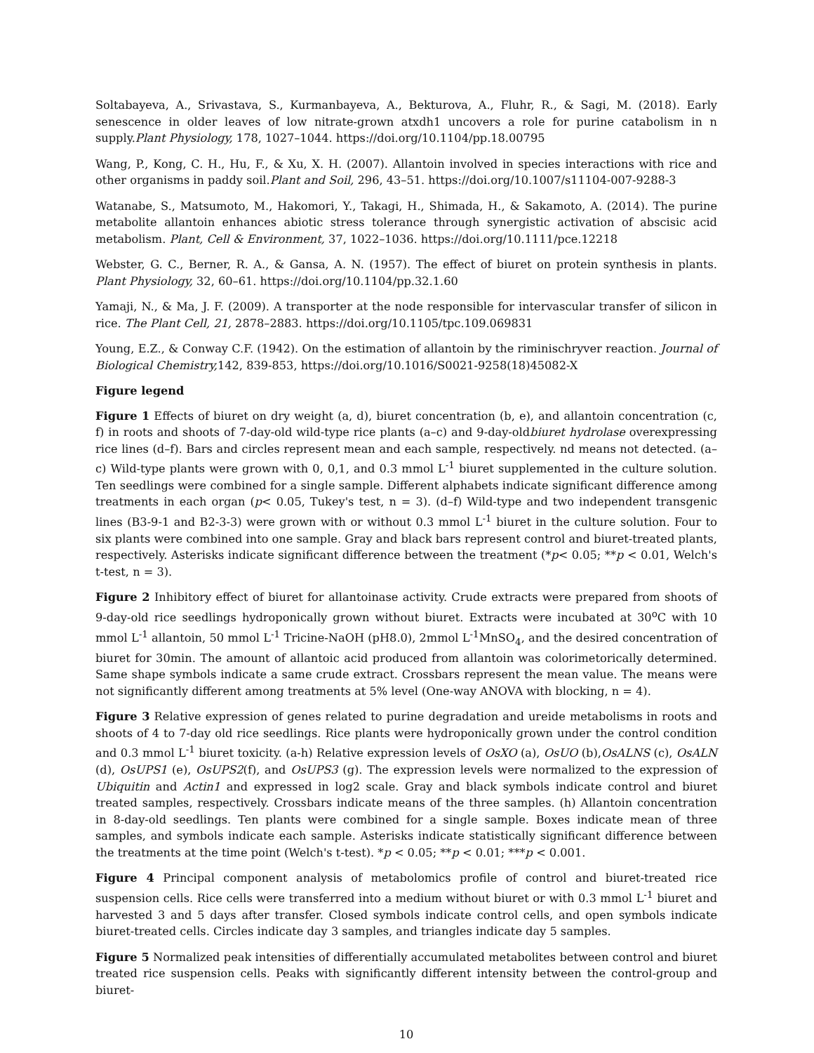Soltabayeva, A., Srivastava, S., Kurmanbayeva, A., Bekturova, A., Fluhr, R., & Sagi, M. (2018). Early senescence in older leaves of low nitrate-grown atxdh1 uncovers a role for purine catabolism in n supply.Plant Physiology, 178, 1027–1044. https://doi.org/10.1104/pp.18.00795
Wang, P., Kong, C. H., Hu, F., & Xu, X. H. (2007). Allantoin involved in species interactions with rice and other organisms in paddy soil.Plant and Soil, 296, 43–51. https://doi.org/10.1007/s11104-007-9288-3
Watanabe, S., Matsumoto, M., Hakomori, Y., Takagi, H., Shimada, H., & Sakamoto, A. (2014). The purine metabolite allantoin enhances abiotic stress tolerance through synergistic activation of abscisic acid metabolism. Plant, Cell & Environment, 37, 1022–1036. https://doi.org/10.1111/pce.12218
Webster, G. C., Berner, R. A., & Gansa, A. N. (1957). The effect of biuret on protein synthesis in plants. Plant Physiology, 32, 60–61. https://doi.org/10.1104/pp.32.1.60
Yamaji, N., & Ma, J. F. (2009). A transporter at the node responsible for intervascular transfer of silicon in rice. The Plant Cell, 21, 2878–2883. https://doi.org/10.1105/tpc.109.069831
Young, E.Z., & Conway C.F. (1942). On the estimation of allantoin by the riminischryver reaction. Journal of Biological Chemistry, 142, 839-853, https://doi.org/10.1016/S0021-9258(18)45082-X
Figure legend
Figure 1 Effects of biuret on dry weight (a, d), biuret concentration (b, e), and allantoin concentration (c, f) in roots and shoots of 7-day-old wild-type rice plants (a–c) and 9-day-oldbiuret hydrolase overexpressing rice lines (d–f). Bars and circles represent mean and each sample, respectively. nd means not detected. (a–c) Wild-type plants were grown with 0, 0,1, and 0.3 mmol L<sup>-1</sup> biuret supplemented in the culture solution. Ten seedlings were combined for a single sample. Different alphabets indicate significant difference among treatments in each organ (p< 0.05, Tukey's test, n = 3). (d–f) Wild-type and two independent transgenic lines (B3-9-1 and B2-3-3) were grown with or without 0.3 mmol L<sup>-1</sup> biuret in the culture solution. Four to six plants were combined into one sample. Gray and black bars represent control and biuret-treated plants, respectively. Asterisks indicate significant difference between the treatment (*p< 0.05; **p < 0.01, Welch's t-test, n = 3).
Figure 2 Inhibitory effect of biuret for allantoinase activity. Crude extracts were prepared from shoots of 9-day-old rice seedlings hydroponically grown without biuret. Extracts were incubated at 30<sup>o</sup>C with 10 mmol L<sup>-1</sup> allantoin, 50 mmol L<sup>-1</sup> Tricine-NaOH (pH8.0), 2mmol L<sup>-1</sup>MnSO<sub>4</sub>, and the desired concentration of biuret for 30min. The amount of allantoic acid produced from allantoin was colorimetorically determined. Same shape symbols indicate a same crude extract. Crossbars represent the mean value. The means were not significantly different among treatments at 5% level (One-way ANOVA with blocking, n = 4).
Figure 3 Relative expression of genes related to purine degradation and ureide metabolisms in roots and shoots of 4 to 7-day old rice seedlings. Rice plants were hydroponically grown under the control condition and 0.3 mmol L<sup>-1</sup> biuret toxicity. (a-h) Relative expression levels of OsXO (a), OsUO (b),OsALNS (c), OsALN (d), OsUPS1 (e), OsUPS2(f), and OsUPS3 (g). The expression levels were normalized to the expression of Ubiquitin and Actin1 and expressed in log2 scale. Gray and black symbols indicate control and biuret treated samples, respectively. Crossbars indicate means of the three samples. (h) Allantoin concentration in 8-day-old seedlings. Ten plants were combined for a single sample. Boxes indicate mean of three samples, and symbols indicate each sample. Asterisks indicate statistically significant difference between the treatments at the time point (Welch's t-test). *p < 0.05; **p < 0.01; ***p < 0.001.
Figure 4 Principal component analysis of metabolomics profile of control and biuret-treated rice suspension cells. Rice cells were transferred into a medium without biuret or with 0.3 mmol L<sup>-1</sup> biuret and harvested 3 and 5 days after transfer. Closed symbols indicate control cells, and open symbols indicate biuret-treated cells. Circles indicate day 3 samples, and triangles indicate day 5 samples.
Figure 5 Normalized peak intensities of differentially accumulated metabolites between control and biuret treated rice suspension cells. Peaks with significantly different intensity between the control-group and biuret-
10